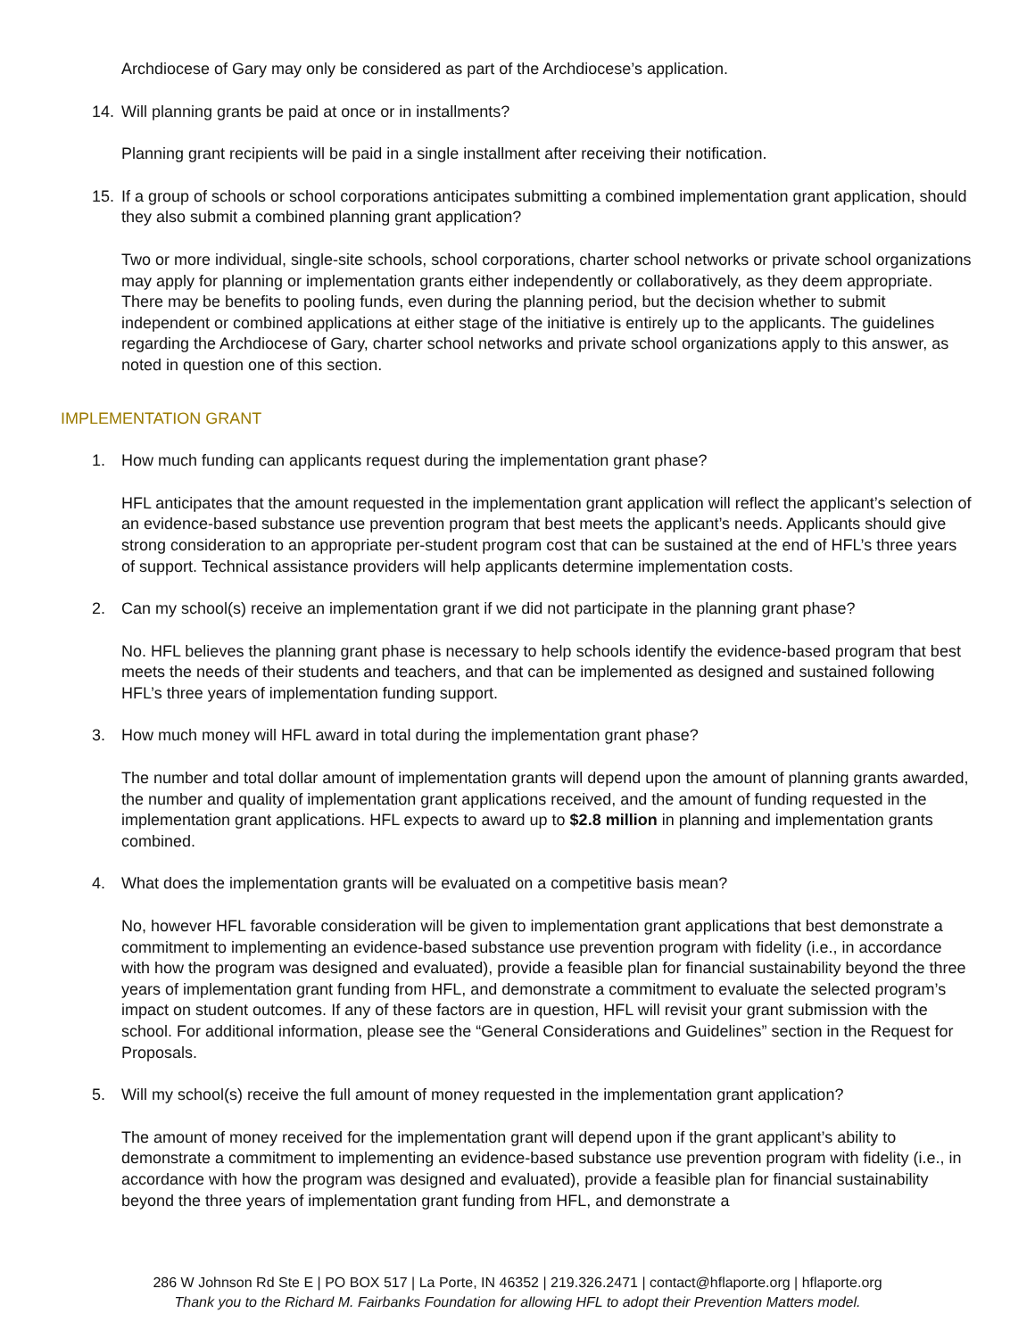Archdiocese of Gary may only be considered as part of the Archdiocese’s application.
14. Will planning grants be paid at once or in installments?
Planning grant recipients will be paid in a single installment after receiving their notification.
15. If a group of schools or school corporations anticipates submitting a combined implementation grant application, should they also submit a combined planning grant application?
Two or more individual, single-site schools, school corporations, charter school networks or private school organizations may apply for planning or implementation grants either independently or collaboratively, as they deem appropriate. There may be benefits to pooling funds, even during the planning period, but the decision whether to submit independent or combined applications at either stage of the initiative is entirely up to the applicants. The guidelines regarding the Archdiocese of Gary, charter school networks and private school organizations apply to this answer, as noted in question one of this section.
IMPLEMENTATION GRANT
1. How much funding can applicants request during the implementation grant phase?
HFL anticipates that the amount requested in the implementation grant application will reflect the applicant’s selection of an evidence-based substance use prevention program that best meets the applicant’s needs. Applicants should give strong consideration to an appropriate per-student program cost that can be sustained at the end of HFL’s three years of support. Technical assistance providers will help applicants determine implementation costs.
2. Can my school(s) receive an implementation grant if we did not participate in the planning grant phase?
No. HFL believes the planning grant phase is necessary to help schools identify the evidence-based program that best meets the needs of their students and teachers, and that can be implemented as designed and sustained following HFL’s three years of implementation funding support.
3. How much money will HFL award in total during the implementation grant phase?
The number and total dollar amount of implementation grants will depend upon the amount of planning grants awarded, the number and quality of implementation grant applications received, and the amount of funding requested in the implementation grant applications. HFL expects to award up to $2.8 million in planning and implementation grants combined.
4. What does the implementation grants will be evaluated on a competitive basis mean?
No, however HFL favorable consideration will be given to implementation grant applications that best demonstrate a commitment to implementing an evidence-based substance use prevention program with fidelity (i.e., in accordance with how the program was designed and evaluated), provide a feasible plan for financial sustainability beyond the three years of implementation grant funding from HFL, and demonstrate a commitment to evaluate the selected program’s impact on student outcomes. If any of these factors are in question, HFL will revisit your grant submission with the school. For additional information, please see the “General Considerations and Guidelines” section in the Request for Proposals.
5. Will my school(s) receive the full amount of money requested in the implementation grant application?
The amount of money received for the implementation grant will depend upon if the grant applicant’s ability to demonstrate a commitment to implementing an evidence-based substance use prevention program with fidelity (i.e., in accordance with how the program was designed and evaluated), provide a feasible plan for financial sustainability beyond the three years of implementation grant funding from HFL, and demonstrate a
286 W Johnson Rd Ste E | PO BOX 517 | La Porte, IN 46352 | 219.326.2471 | contact@hflaporte.org | hflaporte.org
Thank you to the Richard M. Fairbanks Foundation for allowing HFL to adopt their Prevention Matters model.